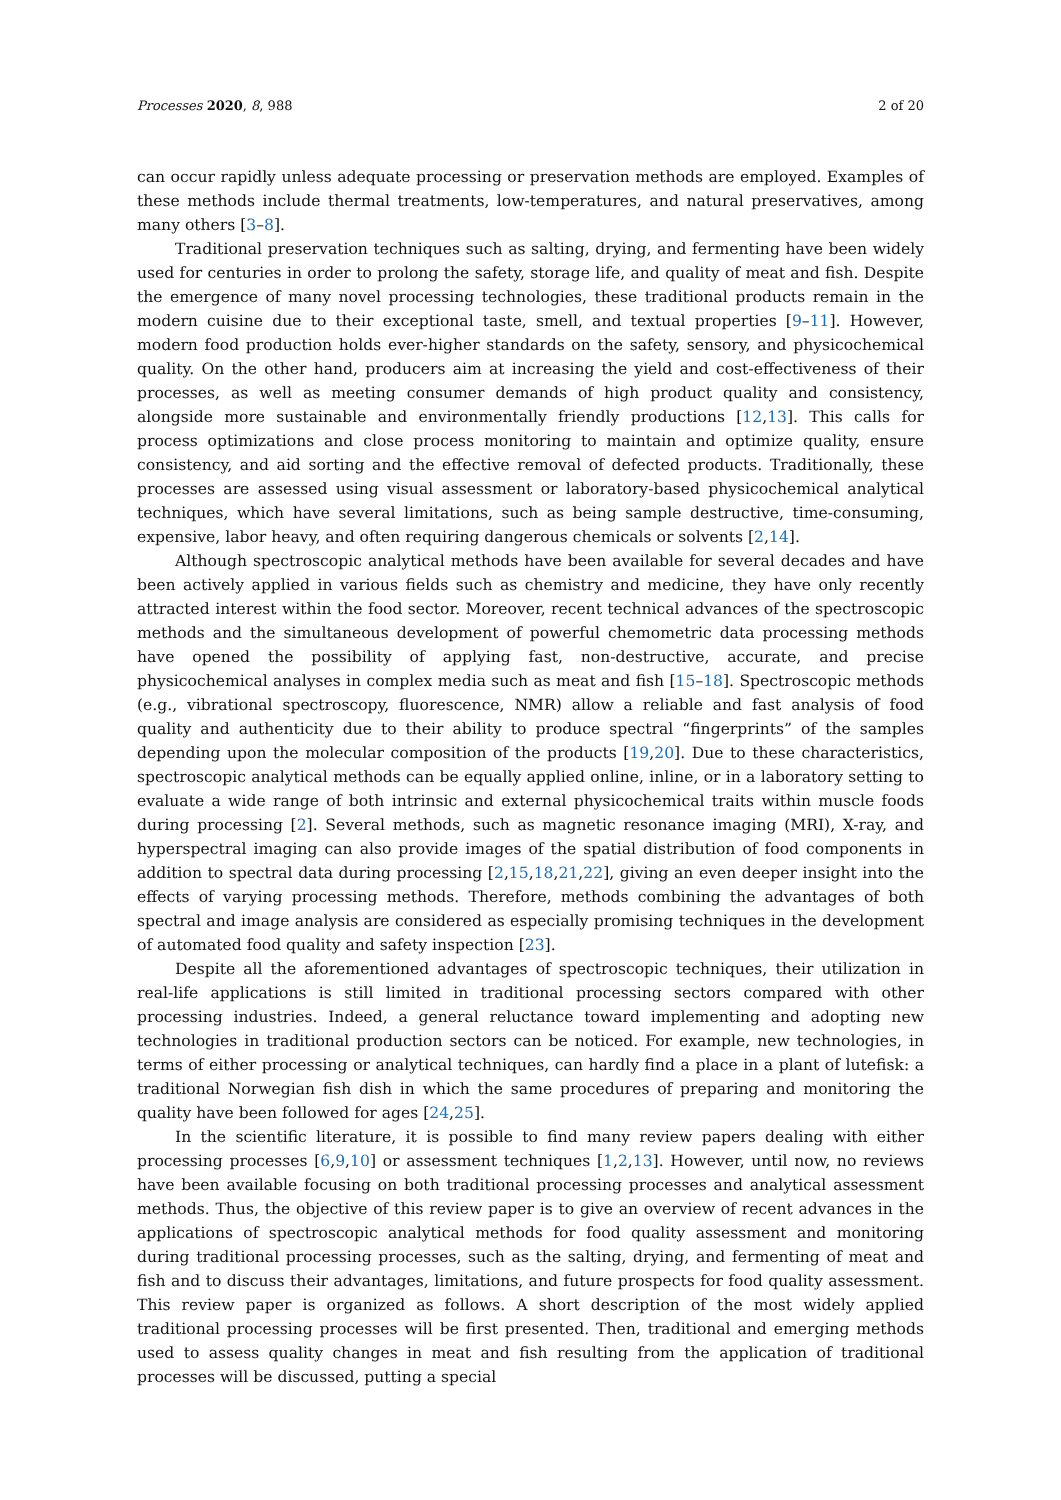Processes 2020, 8, 988 2 of 20
can occur rapidly unless adequate processing or preservation methods are employed. Examples of these methods include thermal treatments, low-temperatures, and natural preservatives, among many others [3–8].
Traditional preservation techniques such as salting, drying, and fermenting have been widely used for centuries in order to prolong the safety, storage life, and quality of meat and fish. Despite the emergence of many novel processing technologies, these traditional products remain in the modern cuisine due to their exceptional taste, smell, and textual properties [9–11]. However, modern food production holds ever-higher standards on the safety, sensory, and physicochemical quality. On the other hand, producers aim at increasing the yield and cost-effectiveness of their processes, as well as meeting consumer demands of high product quality and consistency, alongside more sustainable and environmentally friendly productions [12,13]. This calls for process optimizations and close process monitoring to maintain and optimize quality, ensure consistency, and aid sorting and the effective removal of defected products. Traditionally, these processes are assessed using visual assessment or laboratory-based physicochemical analytical techniques, which have several limitations, such as being sample destructive, time-consuming, expensive, labor heavy, and often requiring dangerous chemicals or solvents [2,14].
Although spectroscopic analytical methods have been available for several decades and have been actively applied in various fields such as chemistry and medicine, they have only recently attracted interest within the food sector. Moreover, recent technical advances of the spectroscopic methods and the simultaneous development of powerful chemometric data processing methods have opened the possibility of applying fast, non-destructive, accurate, and precise physicochemical analyses in complex media such as meat and fish [15–18]. Spectroscopic methods (e.g., vibrational spectroscopy, fluorescence, NMR) allow a reliable and fast analysis of food quality and authenticity due to their ability to produce spectral “fingerprints” of the samples depending upon the molecular composition of the products [19,20]. Due to these characteristics, spectroscopic analytical methods can be equally applied online, inline, or in a laboratory setting to evaluate a wide range of both intrinsic and external physicochemical traits within muscle foods during processing [2]. Several methods, such as magnetic resonance imaging (MRI), X-ray, and hyperspectral imaging can also provide images of the spatial distribution of food components in addition to spectral data during processing [2,15,18,21,22], giving an even deeper insight into the effects of varying processing methods. Therefore, methods combining the advantages of both spectral and image analysis are considered as especially promising techniques in the development of automated food quality and safety inspection [23].
Despite all the aforementioned advantages of spectroscopic techniques, their utilization in real-life applications is still limited in traditional processing sectors compared with other processing industries. Indeed, a general reluctance toward implementing and adopting new technologies in traditional production sectors can be noticed. For example, new technologies, in terms of either processing or analytical techniques, can hardly find a place in a plant of lutefisk: a traditional Norwegian fish dish in which the same procedures of preparing and monitoring the quality have been followed for ages [24,25].
In the scientific literature, it is possible to find many review papers dealing with either processing processes [6,9,10] or assessment techniques [1,2,13]. However, until now, no reviews have been available focusing on both traditional processing processes and analytical assessment methods. Thus, the objective of this review paper is to give an overview of recent advances in the applications of spectroscopic analytical methods for food quality assessment and monitoring during traditional processing processes, such as the salting, drying, and fermenting of meat and fish and to discuss their advantages, limitations, and future prospects for food quality assessment. This review paper is organized as follows. A short description of the most widely applied traditional processing processes will be first presented. Then, traditional and emerging methods used to assess quality changes in meat and fish resulting from the application of traditional processes will be discussed, putting a special